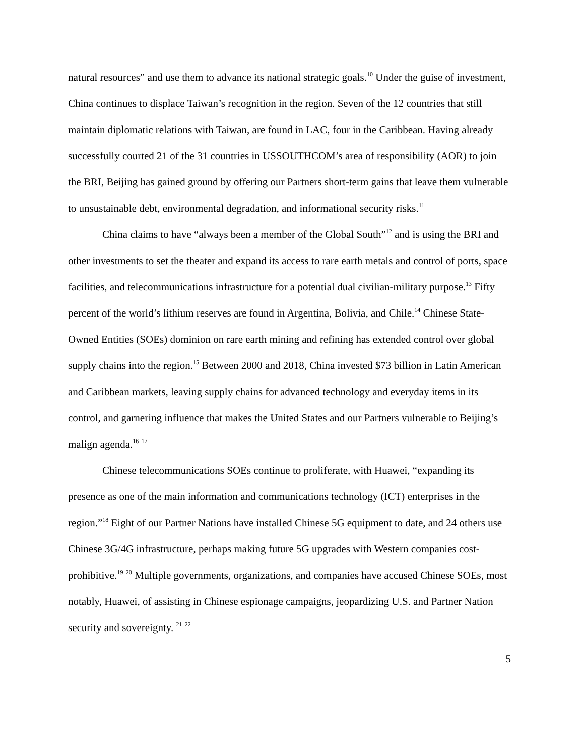natural resources” and use them to advance its national strategic goals.<sup>10</sup> Under the guise of investment, China continues to displace Taiwan’s recognition in the region. Seven of the 12 countries that still maintain diplomatic relations with Taiwan, are found in LAC, four in the Caribbean. Having already successfully courted 21 of the 31 countries in USSOUTHCOM’s area of responsibility (AOR) to join the BRI, Beijing has gained ground by offering our Partners short-term gains that leave them vulnerable to unsustainable debt, environmental degradation, and informational security risks.<sup>11</sup>
China claims to have “always been a member of the Global South”<sup>12</sup> and is using the BRI and other investments to set the theater and expand its access to rare earth metals and control of ports, space facilities, and telecommunications infrastructure for a potential dual civilian-military purpose.<sup>13</sup> Fifty percent of the world’s lithium reserves are found in Argentina, Bolivia, and Chile.<sup>14</sup> Chinese State-Owned Entities (SOEs) dominion on rare earth mining and refining has extended control over global supply chains into the region.<sup>15</sup> Between 2000 and 2018, China invested $73 billion in Latin American and Caribbean markets, leaving supply chains for advanced technology and everyday items in its control, and garnering influence that makes the United States and our Partners vulnerable to Beijing’s malign agenda.<sup>16</sup> <sup>17</sup>
Chinese telecommunications SOEs continue to proliferate, with Huawei, “expanding its presence as one of the main information and communications technology (ICT) enterprises in the region.”<sup>18</sup> Eight of our Partner Nations have installed Chinese 5G equipment to date, and 24 others use Chinese 3G/4G infrastructure, perhaps making future 5G upgrades with Western companies cost-prohibitive.<sup>19</sup> <sup>20</sup> Multiple governments, organizations, and companies have accused Chinese SOEs, most notably, Huawei, of assisting in Chinese espionage campaigns, jeopardizing U.S. and Partner Nation security and sovereignty. <sup>21</sup> <sup>22</sup>
5